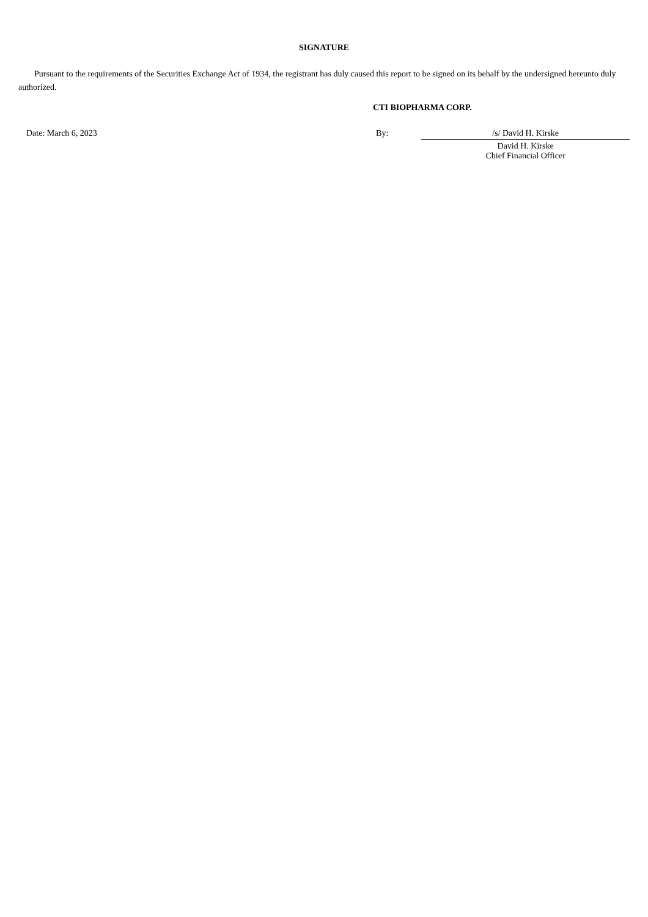SIGNATURE
Pursuant to the requirements of the Securities Exchange Act of 1934, the registrant has duly caused this report to be signed on its behalf by the undersigned hereunto duly authorized.
CTI BIOPHARMA CORP.
| Date: March 6, 2023 | By: | /s/ David H. Kirske |
| | | David H. Kirske Chief Financial Officer |